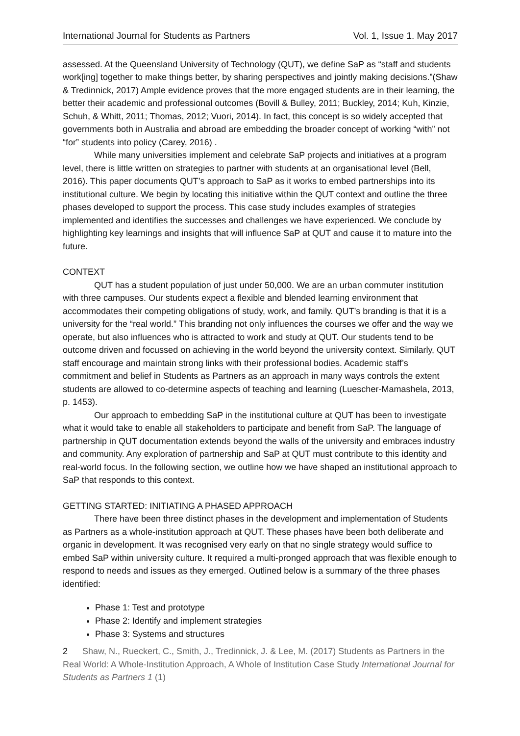International Journal for Students as Partners Vol. 1, Issue 1. May 2017
assessed. At the Queensland University of Technology (QUT), we define SaP as “staff and students work[ing] together to make things better, by sharing perspectives and jointly making decisions.”(Shaw & Tredinnick, 2017) Ample evidence proves that the more engaged students are in their learning, the better their academic and professional outcomes (Bovill & Bulley, 2011; Buckley, 2014; Kuh, Kinzie, Schuh, & Whitt, 2011; Thomas, 2012; Vuori, 2014). In fact, this concept is so widely accepted that governments both in Australia and abroad are embedding the broader concept of working “with” not “for” students into policy (Carey, 2016) .
While many universities implement and celebrate SaP projects and initiatives at a program level, there is little written on strategies to partner with students at an organisational level (Bell, 2016). This paper documents QUT’s approach to SaP as it works to embed partnerships into its institutional culture. We begin by locating this initiative within the QUT context and outline the three phases developed to support the process. This case study includes examples of strategies implemented and identifies the successes and challenges we have experienced. We conclude by highlighting key learnings and insights that will influence SaP at QUT and cause it to mature into the future.
CONTEXT
QUT has a student population of just under 50,000. We are an urban commuter institution with three campuses. Our students expect a flexible and blended learning environment that accommodates their competing obligations of study, work, and family. QUT’s branding is that it is a university for the “real world.” This branding not only influences the courses we offer and the way we operate, but also influences who is attracted to work and study at QUT. Our students tend to be outcome driven and focussed on achieving in the world beyond the university context. Similarly, QUT staff encourage and maintain strong links with their professional bodies. Academic staff’s commitment and belief in Students as Partners as an approach in many ways controls the extent students are allowed to co-determine aspects of teaching and learning (Luescher-Mamashela, 2013, p. 1453).
Our approach to embedding SaP in the institutional culture at QUT has been to investigate what it would take to enable all stakeholders to participate and benefit from SaP. The language of partnership in QUT documentation extends beyond the walls of the university and embraces industry and community. Any exploration of partnership and SaP at QUT must contribute to this identity and real-world focus. In the following section, we outline how we have shaped an institutional approach to SaP that responds to this context.
GETTING STARTED: INITIATING A PHASED APPROACH
There have been three distinct phases in the development and implementation of Students as Partners as a whole-institution approach at QUT. These phases have been both deliberate and organic in development. It was recognised very early on that no single strategy would suffice to embed SaP within university culture. It required a multi-pronged approach that was flexible enough to respond to needs and issues as they emerged. Outlined below is a summary of the three phases identified:
Phase 1: Test and prototype
Phase 2: Identify and implement strategies
Phase 3: Systems and structures
2 Shaw, N., Rueckert, C., Smith, J., Tredinnick, J. & Lee, M. (2017) Students as Partners in the Real World: A Whole-Institution Approach, A Whole of Institution Case Study International Journal for Students as Partners 1 (1)